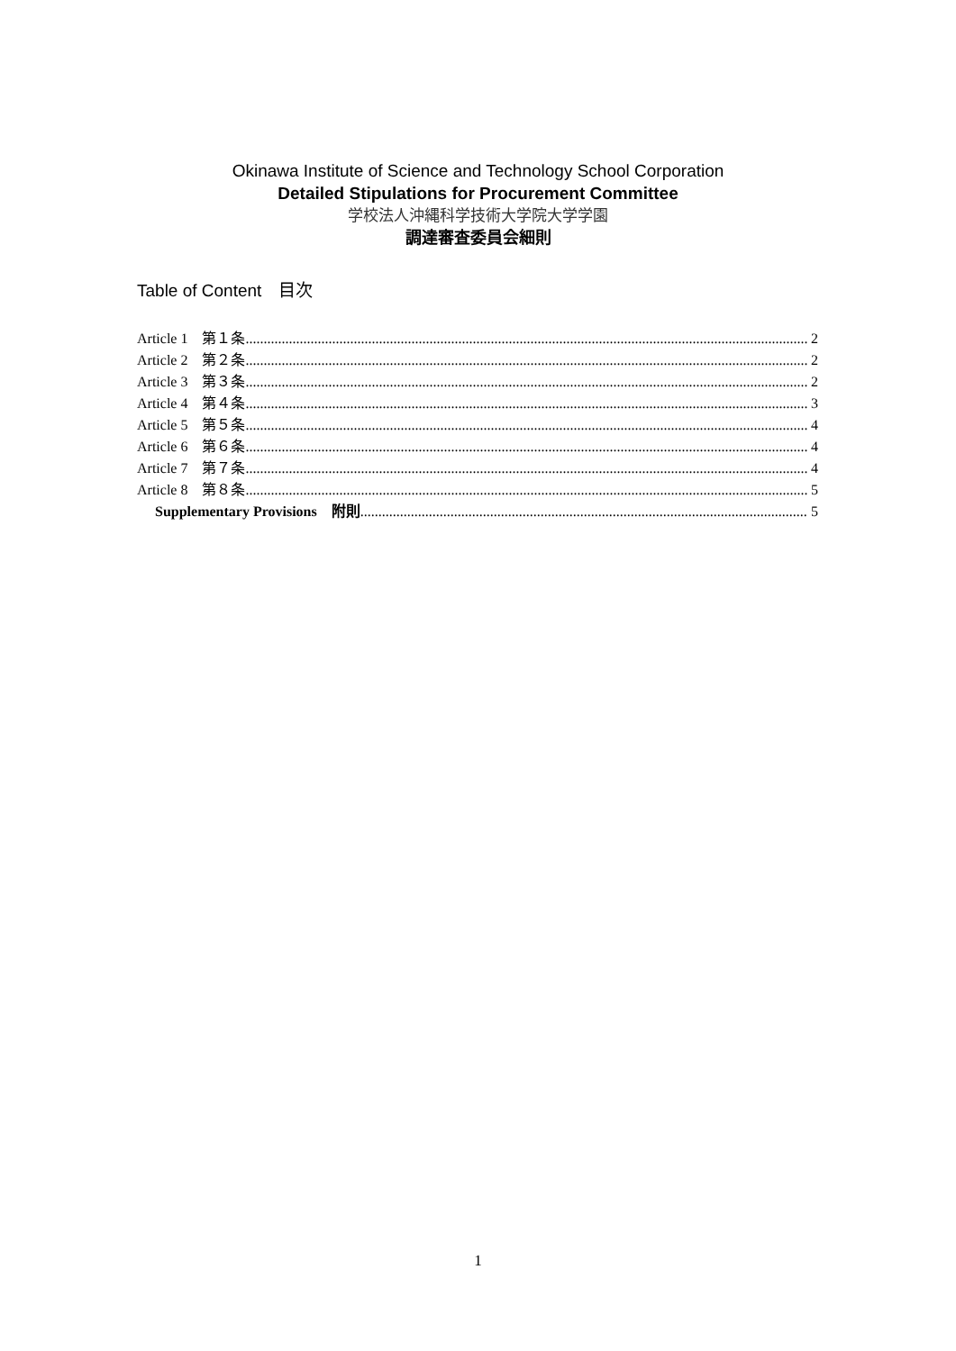Okinawa Institute of Science and Technology School Corporation
Detailed Stipulations for Procurement Committee
学校法人沖縄科学技術大学院大学学園
調達審査委員会細則
Table of Content　目次
Article 1　第１条 2
Article 2　第２条 2
Article 3　第３条 2
Article 4　第４条 3
Article 5　第５条 4
Article 6　第６条 4
Article 7　第７条 4
Article 8　第８条 5
Supplementary Provisions　附則 5
1